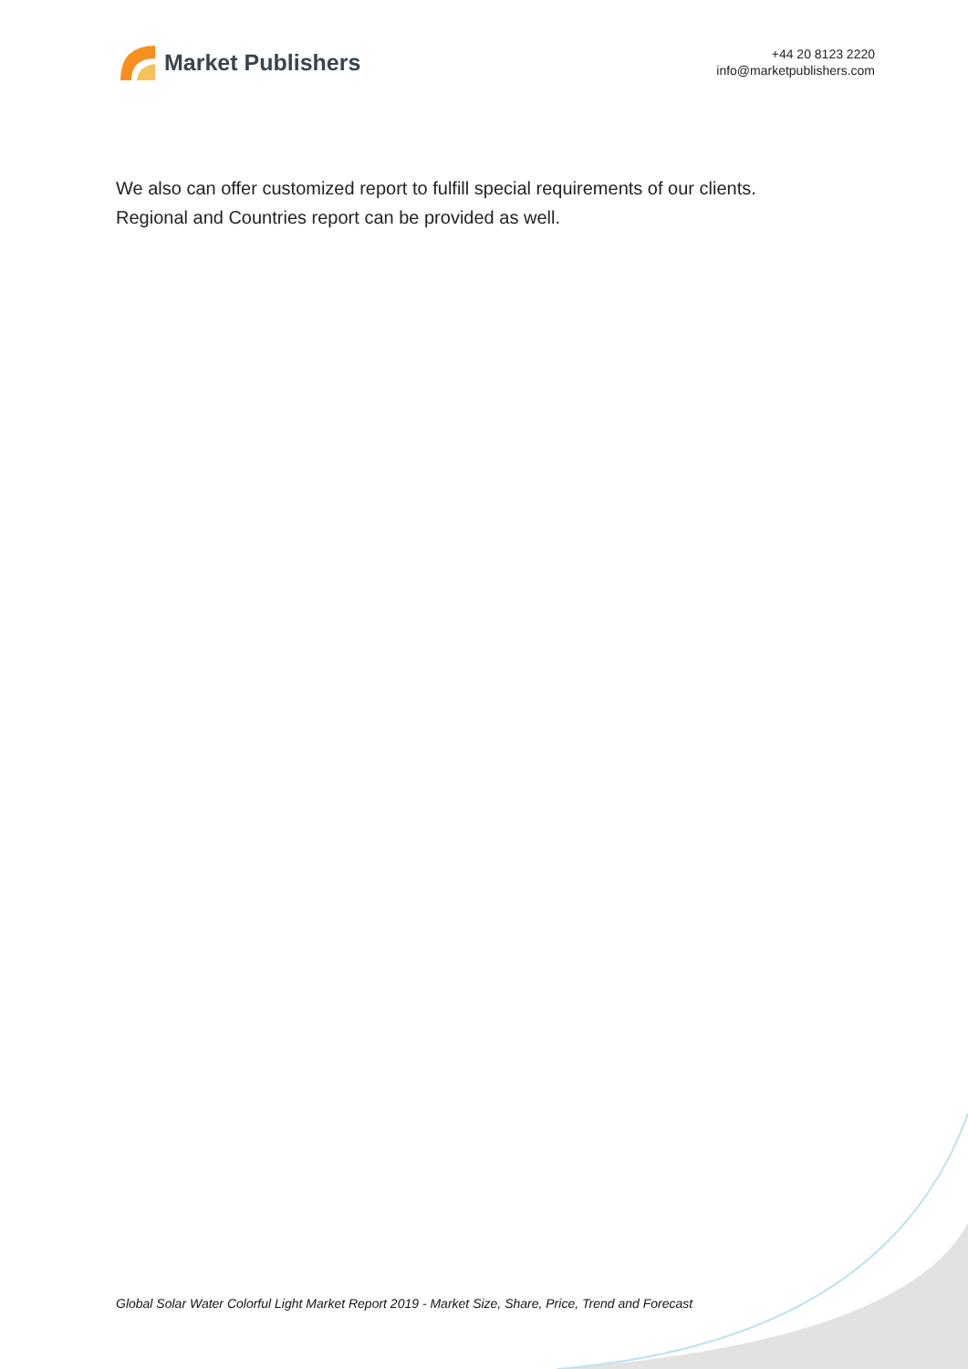Market Publishers
+44 20 8123 2220
info@marketpublishers.com
We also can offer customized report to fulfill special requirements of our clients.
Regional and Countries report can be provided as well.
Global Solar Water Colorful Light Market Report 2019 - Market Size, Share, Price, Trend and Forecast